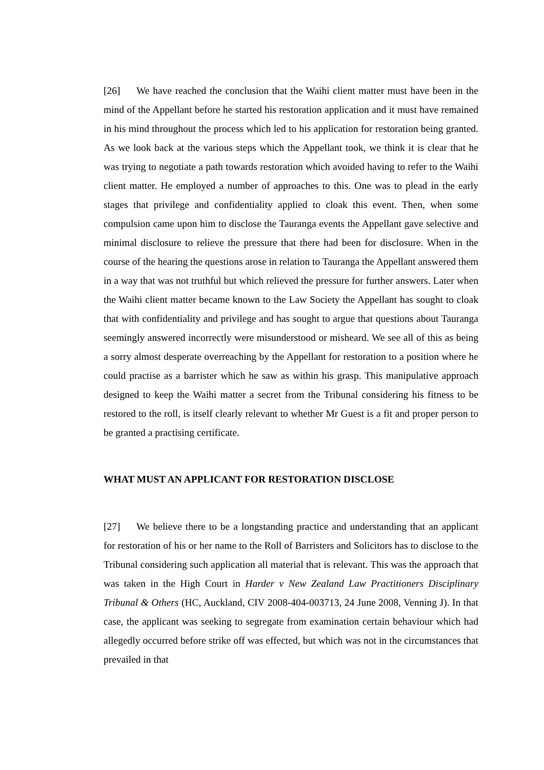[26] We have reached the conclusion that the Waihi client matter must have been in the mind of the Appellant before he started his restoration application and it must have remained in his mind throughout the process which led to his application for restoration being granted. As we look back at the various steps which the Appellant took, we think it is clear that he was trying to negotiate a path towards restoration which avoided having to refer to the Waihi client matter. He employed a number of approaches to this. One was to plead in the early stages that privilege and confidentiality applied to cloak this event. Then, when some compulsion came upon him to disclose the Tauranga events the Appellant gave selective and minimal disclosure to relieve the pressure that there had been for disclosure. When in the course of the hearing the questions arose in relation to Tauranga the Appellant answered them in a way that was not truthful but which relieved the pressure for further answers. Later when the Waihi client matter became known to the Law Society the Appellant has sought to cloak that with confidentiality and privilege and has sought to argue that questions about Tauranga seemingly answered incorrectly were misunderstood or misheard. We see all of this as being a sorry almost desperate overreaching by the Appellant for restoration to a position where he could practise as a barrister which he saw as within his grasp. This manipulative approach designed to keep the Waihi matter a secret from the Tribunal considering his fitness to be restored to the roll, is itself clearly relevant to whether Mr Guest is a fit and proper person to be granted a practising certificate.
WHAT MUST AN APPLICANT FOR RESTORATION DISCLOSE
[27] We believe there to be a longstanding practice and understanding that an applicant for restoration of his or her name to the Roll of Barristers and Solicitors has to disclose to the Tribunal considering such application all material that is relevant. This was the approach that was taken in the High Court in Harder v New Zealand Law Practitioners Disciplinary Tribunal & Others (HC, Auckland, CIV 2008-404-003713, 24 June 2008, Venning J). In that case, the applicant was seeking to segregate from examination certain behaviour which had allegedly occurred before strike off was effected, but which was not in the circumstances that prevailed in that